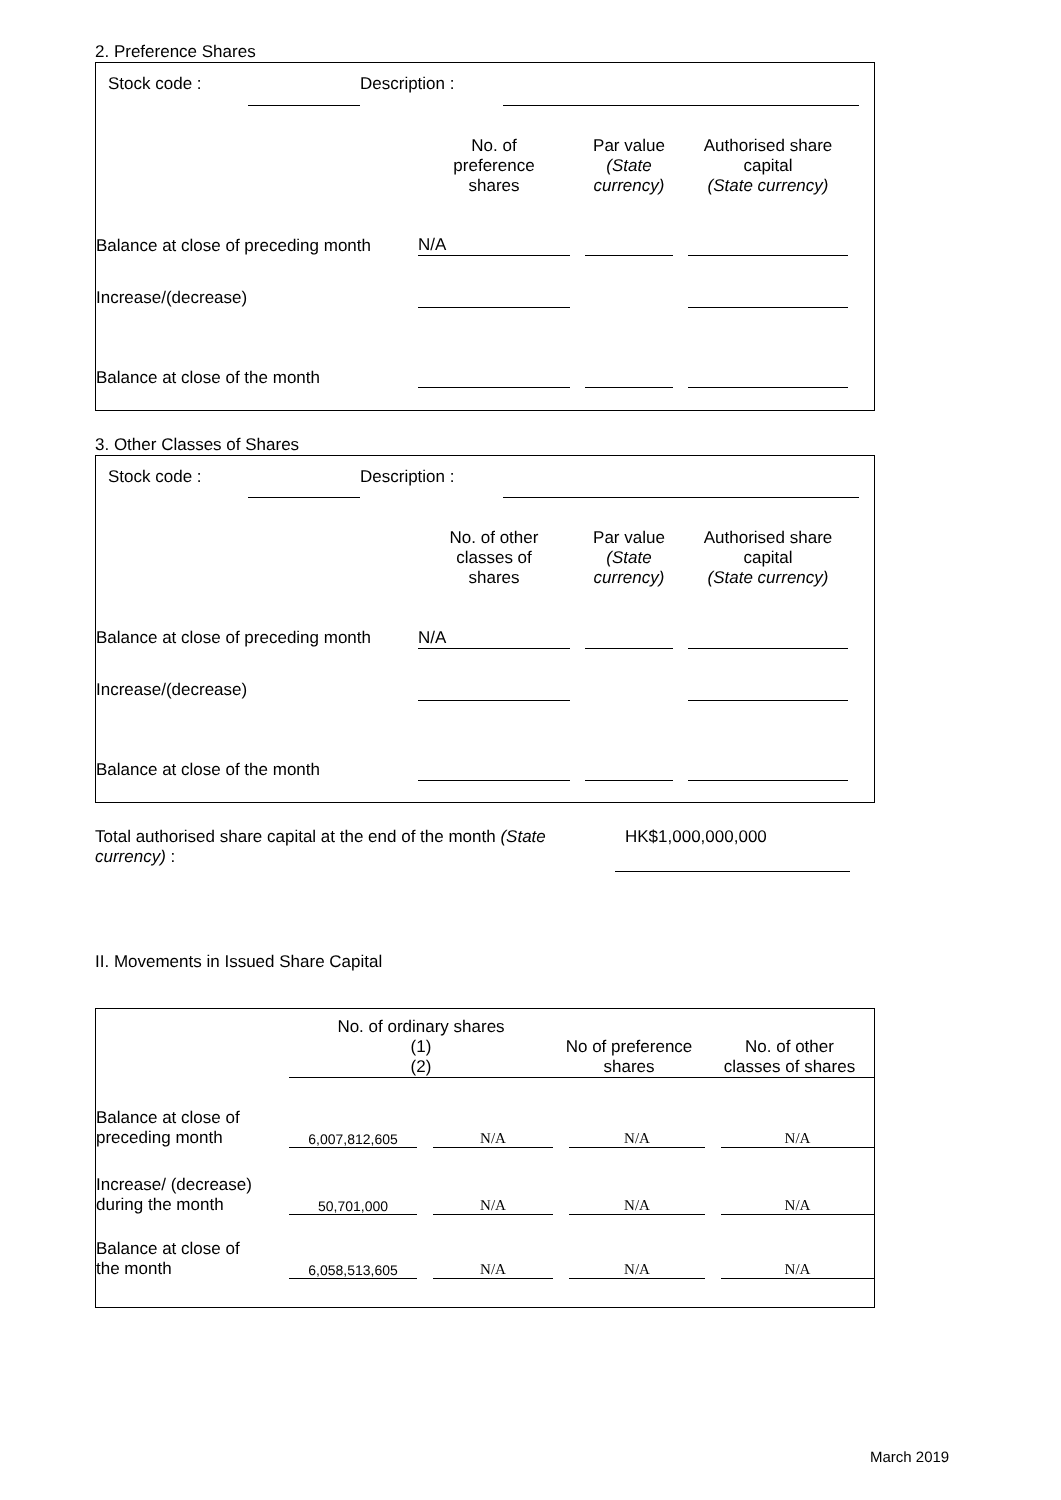2. Preference Shares
| Stock code : | | Description : | | |
| | No. of preference shares | | Par value (State currency) | | Authorised share capital (State currency) | |
| Balance at close of preceding month | N/A | | | | | |
| Increase/(decrease) | | | | | | |
| Balance at close of the month | | | | | | |
3. Other Classes of Shares
| Stock code : | | Description : | | |
| | No. of other classes of shares | | Par value (State currency) | | Authorised share capital (State currency) | |
| Balance at close of preceding month | N/A | | | | | |
| Increase/(decrease) | | | | | | |
| Balance at close of the month | | | | | | |
| Total authorised share capital at the end of the month (State currency) : | HK$1,000,000,000 |
II. Movements in Issued Share Capital
| | No. of ordinary shares (1) (2) | | | No of preference shares | | No. of other classes of shares | |
| Balance at close of preceding month | 6,007,812,605 | | N/A | | N/A | | N/A |
| Increase/ (decrease) during the month | 50,701,000 | | N/A | | N/A | | N/A |
| Balance at close of the month | 6,058,513,605 | | N/A | | N/A | | N/A |
March 2019